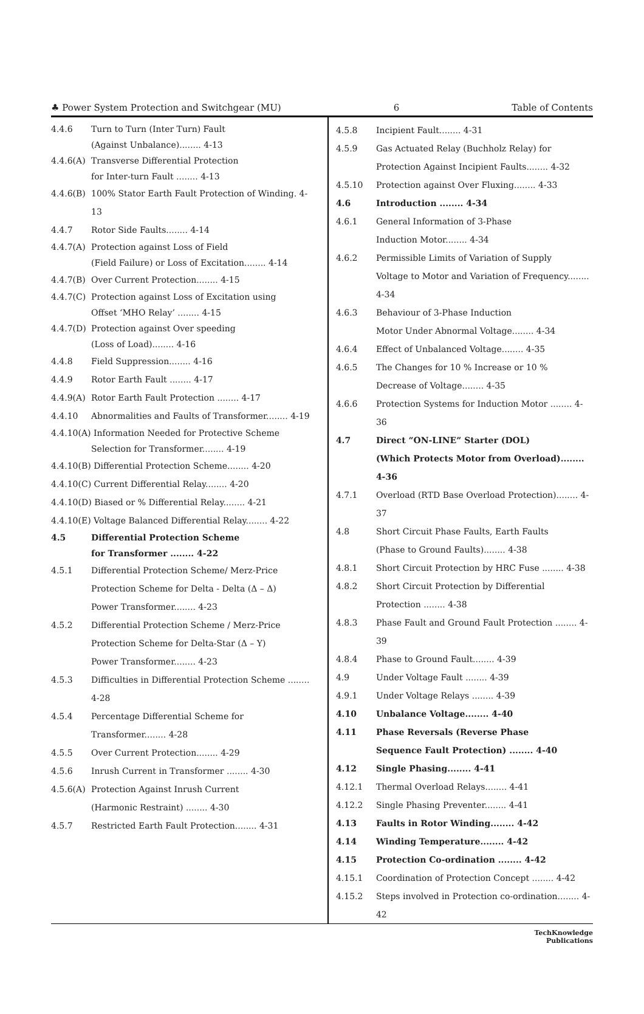♣ Power System Protection and Switchgear (MU) 6 Table of Contents
4.4.6 Turn to Turn (Inter Turn) Fault
(Against Unbalance)........ 4-13
4.4.6(A) Transverse Differential Protection
for Inter-turn Fault ........ 4-13
4.4.6(B) 100% Stator Earth Fault Protection of Winding. 4-13
4.4.7 Rotor Side Faults........ 4-14
4.4.7(A) Protection against Loss of Field
(Field Failure) or Loss of Excitation........ 4-14
4.4.7(B) Over Current Protection........ 4-15
4.4.7(C) Protection against Loss of Excitation using
Offset ‘MHO Relay’ ........ 4-15
4.4.7(D) Protection against Over speeding
(Loss of Load)........ 4-16
4.4.8 Field Suppression........ 4-16
4.4.9 Rotor Earth Fault ........ 4-17
4.4.9(A) Rotor Earth Fault Protection ........ 4-17
4.4.10 Abnormalities and Faults of Transformer........ 4-19
4.4.10(A) Information Needed for Protective Scheme
Selection for Transformer........ 4-19
4.4.10(B) Differential Protection Scheme........ 4-20
4.4.10(C) Current Differential Relay........ 4-20
4.4.10(D) Biased or % Differential Relay........ 4-21
4.4.10(E) Voltage Balanced Differential Relay........ 4-22
4.5 Differential Protection Scheme
for Transformer ........ 4-22
4.5.1 Differential Protection Scheme/ Merz-Price
Protection Scheme for Delta - Delta (Δ – Δ)
Power Transformer........ 4-23
4.5.2 Differential Protection Scheme / Merz-Price
Protection Scheme for Delta-Star (Δ – Y)
Power Transformer........ 4-23
4.5.3 Difficulties in Differential Protection Scheme ........ 4-28
4.5.4 Percentage Differential Scheme for
Transformer........ 4-28
4.5.5 Over Current Protection........ 4-29
4.5.6 Inrush Current in Transformer ........ 4-30
4.5.6(A) Protection Against Inrush Current
(Harmonic Restraint) ........ 4-30
4.5.7 Restricted Earth Fault Protection........ 4-31
4.5.8 Incipient Fault........ 4-31
4.5.9 Gas Actuated Relay (Buchholz Relay) for
Protection Against Incipient Faults........ 4-32
4.5.10 Protection against Over Fluxing........ 4-33
4.6 Introduction ........ 4-34
4.6.1 General Information of 3-Phase
Induction Motor........ 4-34
4.6.2 Permissible Limits of Variation of Supply
Voltage to Motor and Variation of Frequency........ 4-34
4.6.3 Behaviour of 3-Phase Induction
Motor Under Abnormal Voltage........ 4-34
4.6.4 Effect of Unbalanced Voltage........ 4-35
4.6.5 The Changes for 10 % Increase or 10 %
Decrease of Voltage........ 4-35
4.6.6 Protection Systems for Induction Motor ........ 4-36
4.7 Direct “ON-LINE” Starter (DOL)
(Which Protects Motor from Overload)........ 4-36
4.7.1 Overload (RTD Base Overload Protection)........ 4-37
4.8 Short Circuit Phase Faults, Earth Faults
(Phase to Ground Faults)........ 4-38
4.8.1 Short Circuit Protection by HRC Fuse ........ 4-38
4.8.2 Short Circuit Protection by Differential
Protection ........ 4-38
4.8.3 Phase Fault and Ground Fault Protection ........ 4-39
4.8.4 Phase to Ground Fault........ 4-39
4.9 Under Voltage Fault ........ 4-39
4.9.1 Under Voltage Relays ........ 4-39
4.10 Unbalance Voltage........ 4-40
4.11 Phase Reversals (Reverse Phase
Sequence Fault Protection) ........ 4-40
4.12 Single Phasing........ 4-41
4.12.1 Thermal Overload Relays........ 4-41
4.12.2 Single Phasing Preventer........ 4-41
4.13 Faults in Rotor Winding........ 4-42
4.14 Winding Temperature........ 4-42
4.15 Protection Co-ordination ........ 4-42
4.15.1 Coordination of Protection Concept ........ 4-42
4.15.2 Steps involved in Protection co-ordination........ 4-42
TechKnowledge
Publications